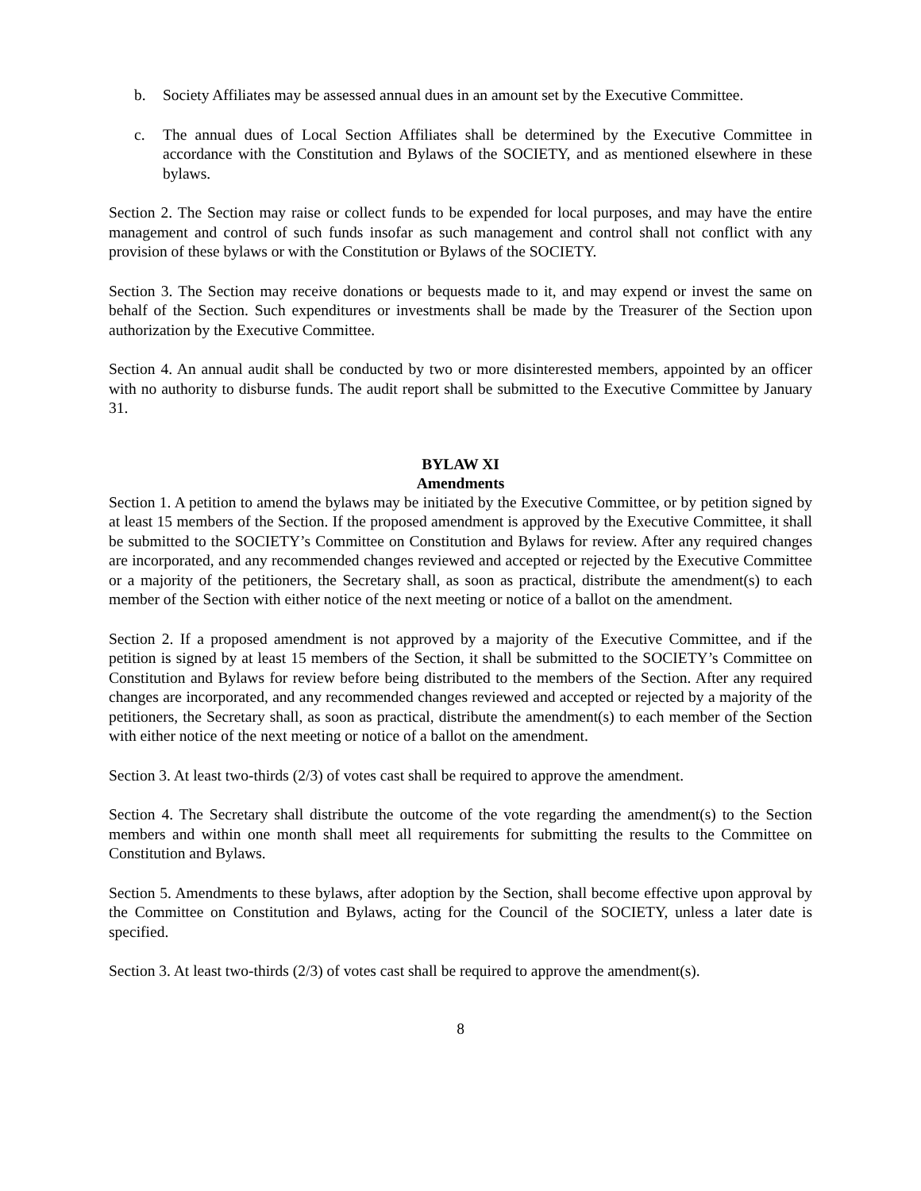b. Society Affiliates may be assessed annual dues in an amount set by the Executive Committee.
c. The annual dues of Local Section Affiliates shall be determined by the Executive Committee in accordance with the Constitution and Bylaws of the SOCIETY, and as mentioned elsewhere in these bylaws.
Section 2. The Section may raise or collect funds to be expended for local purposes, and may have the entire management and control of such funds insofar as such management and control shall not conflict with any provision of these bylaws or with the Constitution or Bylaws of the SOCIETY.
Section 3. The Section may receive donations or bequests made to it, and may expend or invest the same on behalf of the Section. Such expenditures or investments shall be made by the Treasurer of the Section upon authorization by the Executive Committee.
Section 4. An annual audit shall be conducted by two or more disinterested members, appointed by an officer with no authority to disburse funds. The audit report shall be submitted to the Executive Committee by January 31.
BYLAW XI
Amendments
Section 1. A petition to amend the bylaws may be initiated by the Executive Committee, or by petition signed by at least 15 members of the Section. If the proposed amendment is approved by the Executive Committee, it shall be submitted to the SOCIETY’s Committee on Constitution and Bylaws for review. After any required changes are incorporated, and any recommended changes reviewed and accepted or rejected by the Executive Committee or a majority of the petitioners, the Secretary shall, as soon as practical, distribute the amendment(s) to each member of the Section with either notice of the next meeting or notice of a ballot on the amendment.
Section 2. If a proposed amendment is not approved by a majority of the Executive Committee, and if the petition is signed by at least 15 members of the Section, it shall be submitted to the SOCIETY’s Committee on Constitution and Bylaws for review before being distributed to the members of the Section. After any required changes are incorporated, and any recommended changes reviewed and accepted or rejected by a majority of the petitioners, the Secretary shall, as soon as practical, distribute the amendment(s) to each member of the Section with either notice of the next meeting or notice of a ballot on the amendment.
Section 3. At least two-thirds (2/3) of votes cast shall be required to approve the amendment.
Section 4. The Secretary shall distribute the outcome of the vote regarding the amendment(s) to the Section members and within one month shall meet all requirements for submitting the results to the Committee on Constitution and Bylaws.
Section 5. Amendments to these bylaws, after adoption by the Section, shall become effective upon approval by the Committee on Constitution and Bylaws, acting for the Council of the SOCIETY, unless a later date is specified.
Section 3. At least two-thirds (2/3) of votes cast shall be required to approve the amendment(s).
8